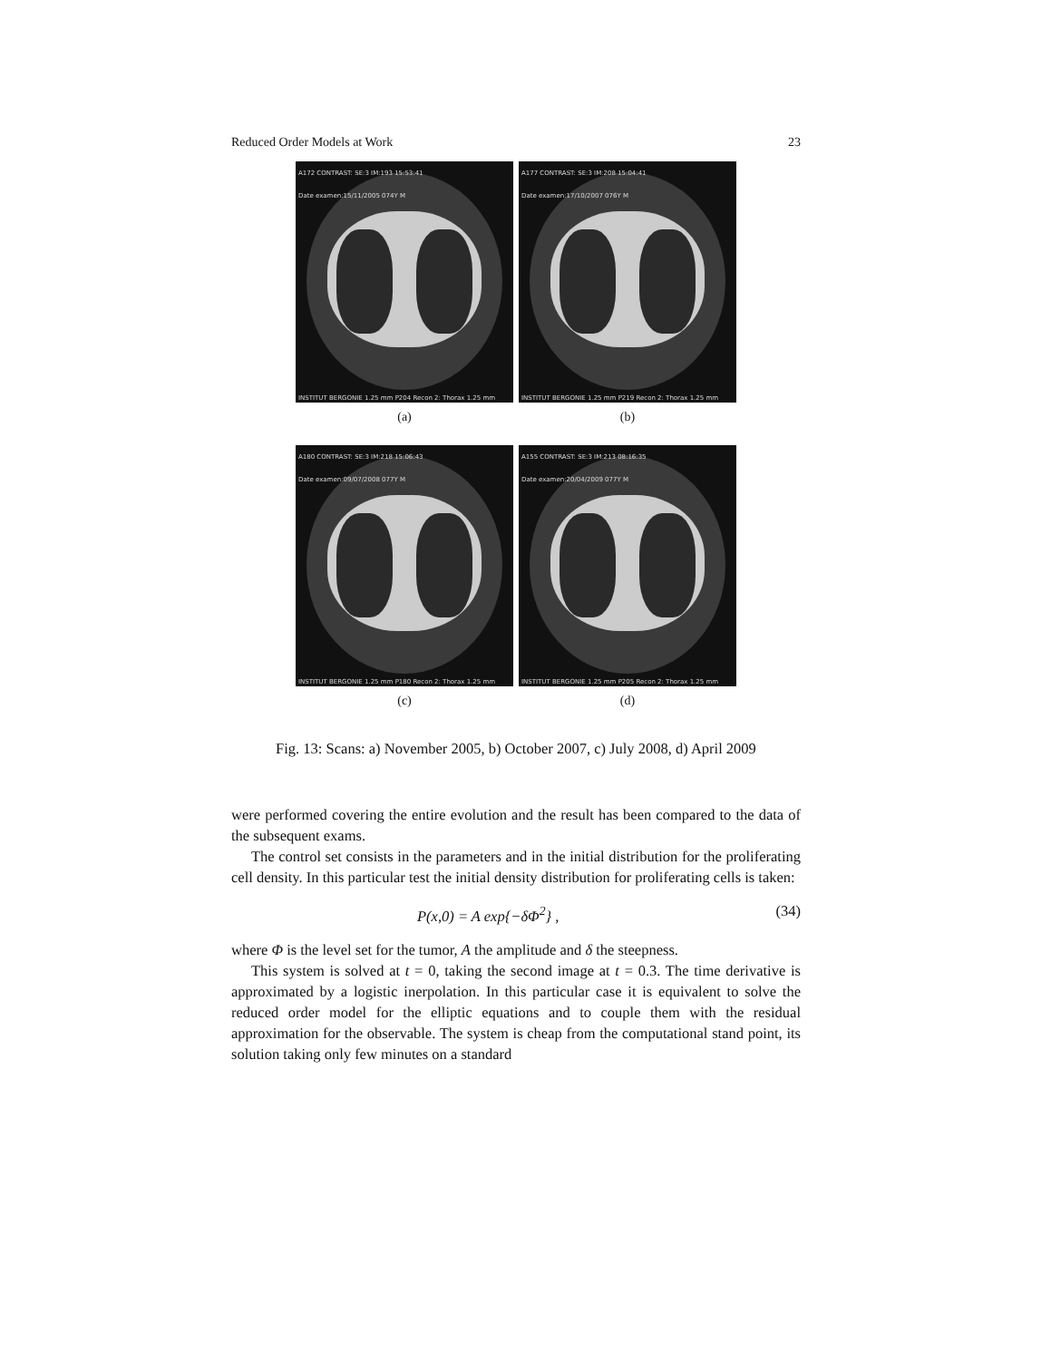Reduced Order Models at Work 23
A172 CONTRAST: SE:3 IM:193 15:53:41
Date examen:15/11/2005 074Y M
INSTITUT BERGONIE 1.25 mm P204 Recon 2: Thorax 1.25 mm
(a)
A177 CONTRAST: SE:3 IM:208 15:04:41
Date examen:17/10/2007 076Y M
INSTITUT BERGONIE 1.25 mm P219 Recon 2: Thorax 1.25 mm
(b)
A180 CONTRAST: SE:3 IM:218 15:06:43
Date examen:09/07/2008 077Y M
INSTITUT BERGONIE 1.25 mm P180 Recon 2: Thorax 1.25 mm
(c)
A155 CONTRAST: SE:3 IM:213 08:16:35
Date examen:20/04/2009 077Y M
INSTITUT BERGONIE 1.25 mm P205 Recon 2: Thorax 1.25 mm
(d)
Fig. 13: Scans: a) November 2005, b) October 2007, c) July 2008, d) April 2009
were performed covering the entire evolution and the result has been compared to the data of the subsequent exams.
The control set consists in the parameters and in the initial distribution for the proliferating cell density. In this particular test the initial density distribution for proliferating cells is taken:
P(x,0) = A exp{−δΦ<sup>2</sup>} , (34)
where Φ is the level set for the tumor, A the amplitude and δ the steepness.
This system is solved at t = 0, taking the second image at t = 0.3. The time derivative is approximated by a logistic inerpolation. In this particular case it is equivalent to solve the reduced order model for the elliptic equations and to couple them with the residual approximation for the observable. The system is cheap from the computational stand point, its solution taking only few minutes on a standard